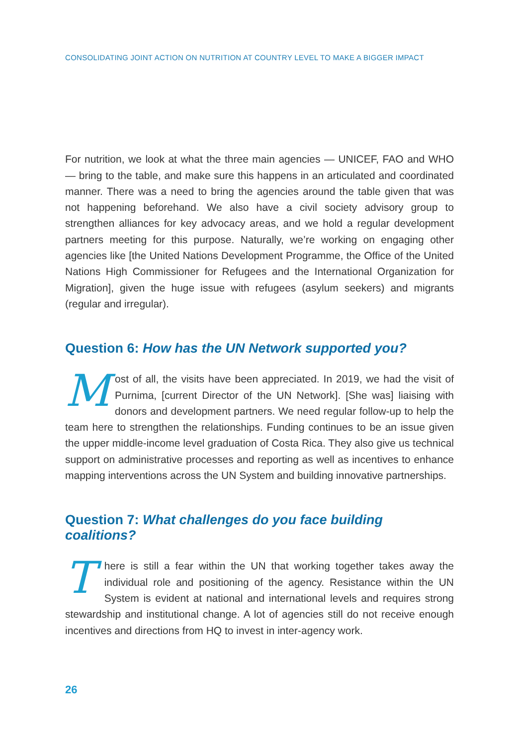CONSOLIDATING JOINT ACTION ON NUTRITION AT COUNTRY LEVEL TO MAKE A BIGGER IMPACT
For nutrition, we look at what the three main agencies — UNICEF, FAO and WHO — bring to the table, and make sure this happens in an articulated and coordinated manner. There was a need to bring the agencies around the table given that was not happening beforehand. We also have a civil society advisory group to strengthen alliances for key advocacy areas, and we hold a regular development partners meeting for this purpose. Naturally, we’re working on engaging other agencies like [the United Nations Development Programme, the Office of the United Nations High Commissioner for Refugees and the International Organization for Migration], given the huge issue with refugees (asylum seekers) and migrants (regular and irregular).
Question 6: How has the UN Network supported you?
Most of all, the visits have been appreciated. In 2019, we had the visit of Purnima, [current Director of the UN Network]. [She was] liaising with donors and development partners. We need regular follow-up to help the team here to strengthen the relationships. Funding continues to be an issue given the upper middle-income level graduation of Costa Rica. They also give us technical support on administrative processes and reporting as well as incentives to enhance mapping interventions across the UN System and building innovative partnerships.
Question 7: What challenges do you face building coalitions?
There is still a fear within the UN that working together takes away the individual role and positioning of the agency. Resistance within the UN System is evident at national and international levels and requires strong stewardship and institutional change. A lot of agencies still do not receive enough incentives and directions from HQ to invest in inter-agency work.
26